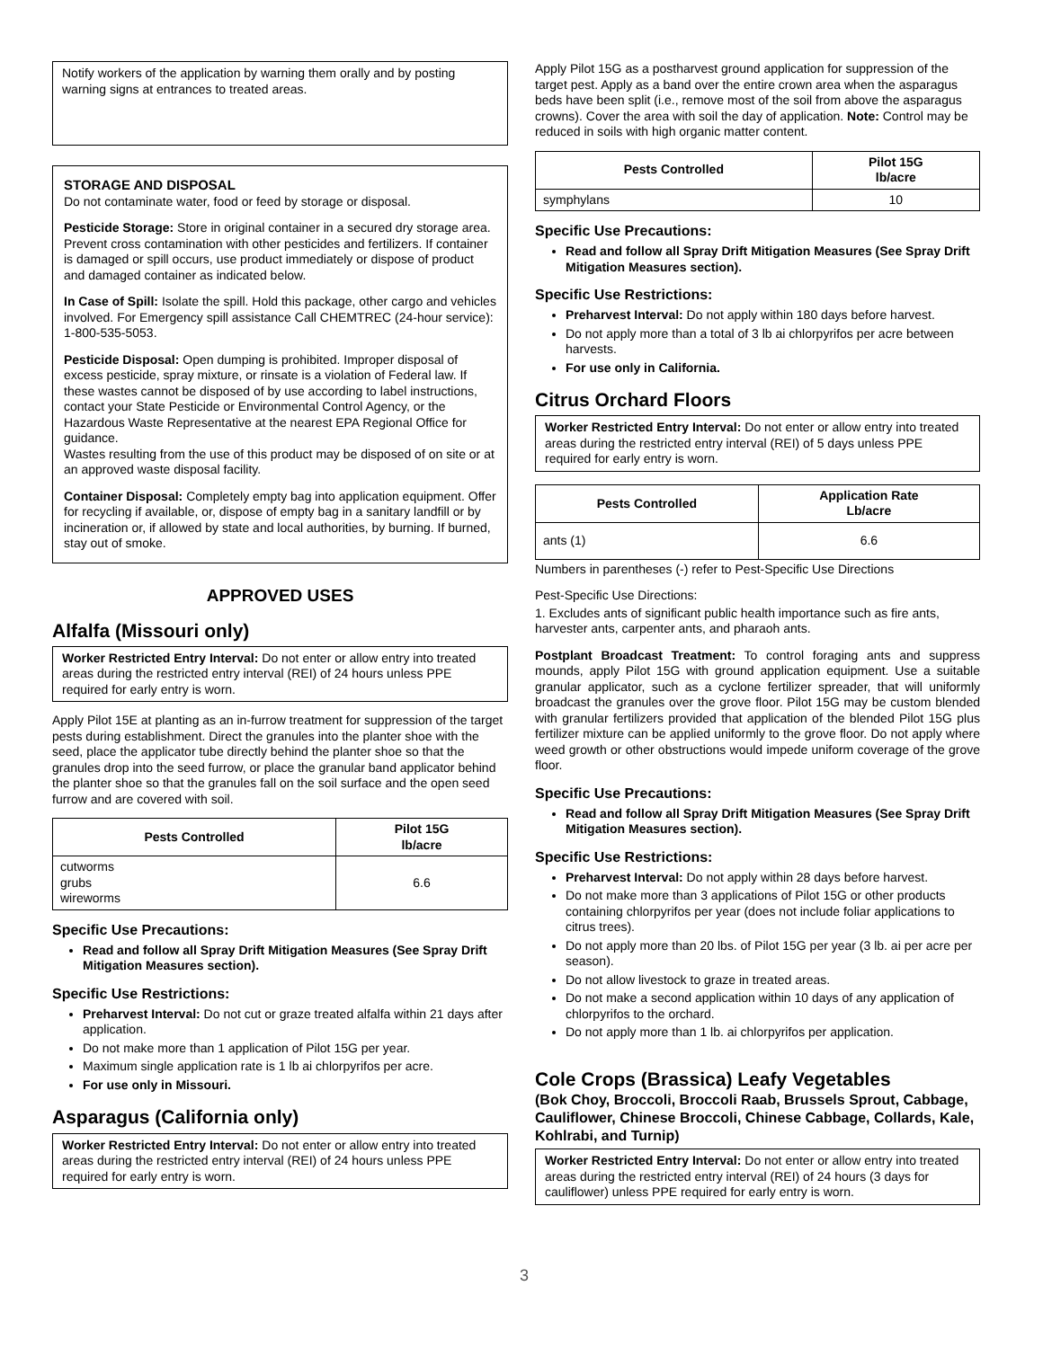Notify workers of the application by warning them orally and by posting warning signs at entrances to treated areas.
STORAGE AND DISPOSAL
Do not contaminate water, food or feed by storage or disposal.
Pesticide Storage: Store in original container in a secured dry storage area. Prevent cross contamination with other pesticides and fertilizers. If container is damaged or spill occurs, use product immediately or dispose of product and damaged container as indicated below.
In Case of Spill: Isolate the spill. Hold this package, other cargo and vehicles involved. For Emergency spill assistance Call CHEMTREC (24-hour service): 1-800-535-5053.
Pesticide Disposal: Open dumping is prohibited. Improper disposal of excess pesticide, spray mixture, or rinsate is a violation of Federal law. If these wastes cannot be disposed of by use according to label instructions, contact your State Pesticide or Environmental Control Agency, or the Hazardous Waste Representative at the nearest EPA Regional Office for guidance.
Wastes resulting from the use of this product may be disposed of on site or at an approved waste disposal facility.
Container Disposal: Completely empty bag into application equipment. Offer for recycling if available, or, dispose of empty bag in a sanitary landfill or by incineration or, if allowed by state and local authorities, by burning. If burned, stay out of smoke.
APPROVED USES
Alfalfa (Missouri only)
Worker Restricted Entry Interval: Do not enter or allow entry into treated areas during the restricted entry interval (REI) of 24 hours unless PPE required for early entry is worn.
Apply Pilot 15E at planting as an in-furrow treatment for suppression of the target pests during establishment. Direct the granules into the planter shoe with the seed, place the applicator tube directly behind the planter shoe so that the granules drop into the seed furrow, or place the granular band applicator behind the planter shoe so that the granules fall on the soil surface and the open seed furrow and are covered with soil.
| Pests Controlled | Pilot 15G lb/acre |
| --- | --- |
| cutworms grubs wireworms | 6.6 |
Specific Use Precautions:
Read and follow all Spray Drift Mitigation Measures (See Spray Drift Mitigation Measures section).
Specific Use Restrictions:
Preharvest Interval: Do not cut or graze treated alfalfa within 21 days after application.
Do not make more than 1 application of Pilot 15G per year.
Maximum single application rate is 1 lb ai chlorpyrifos per acre.
For use only in Missouri.
Asparagus (California only)
Worker Restricted Entry Interval: Do not enter or allow entry into treated areas during the restricted entry interval (REI) of 24 hours unless PPE required for early entry is worn.
Apply Pilot 15G as a postharvest ground application for suppression of the target pest. Apply as a band over the entire crown area when the asparagus beds have been split (i.e., remove most of the soil from above the asparagus crowns). Cover the area with soil the day of application. Note: Control may be reduced in soils with high organic matter content.
| Pests Controlled | Pilot 15G lb/acre |
| --- | --- |
| symphylans | 10 |
Specific Use Precautions:
Read and follow all Spray Drift Mitigation Measures (See Spray Drift Mitigation Measures section).
Specific Use Restrictions:
Preharvest Interval: Do not apply within 180 days before harvest.
Do not apply more than a total of 3 lb ai chlorpyrifos per acre between harvests.
For use only in California.
Citrus Orchard Floors
Worker Restricted Entry Interval: Do not enter or allow entry into treated areas during the restricted entry interval (REI) of 5 days unless PPE required for early entry is worn.
| Pests Controlled | Application Rate Lb/acre |
| --- | --- |
| ants (1) | 6.6 |
Numbers in parentheses (-) refer to Pest-Specific Use Directions
Pest-Specific Use Directions:
1. Excludes ants of significant public health importance such as fire ants, harvester ants, carpenter ants, and pharaoh ants.
Postplant Broadcast Treatment: To control foraging ants and suppress mounds, apply Pilot 15G with ground application equipment. Use a suitable granular applicator, such as a cyclone fertilizer spreader, that will uniformly broadcast the granules over the grove floor. Pilot 15G may be custom blended with granular fertilizers provided that application of the blended Pilot 15G plus fertilizer mixture can be applied uniformly to the grove floor. Do not apply where weed growth or other obstructions would impede uniform coverage of the grove floor.
Specific Use Precautions:
Read and follow all Spray Drift Mitigation Measures (See Spray Drift Mitigation Measures section).
Specific Use Restrictions:
Preharvest Interval: Do not apply within 28 days before harvest.
Do not make more than 3 applications of Pilot 15G or other products containing chlorpyrifos per year (does not include foliar applications to citrus trees).
Do not apply more than 20 lbs. of Pilot 15G per year (3 lb. ai per acre per season).
Do not allow livestock to graze in treated areas.
Do not make a second application within 10 days of any application of chlorpyrifos to the orchard.
Do not apply more than 1 lb. ai chlorpyrifos per application.
Cole Crops (Brassica) Leafy Vegetables
(Bok Choy, Broccoli, Broccoli Raab, Brussels Sprout, Cabbage, Cauliflower, Chinese Broccoli, Chinese Cabbage, Collards, Kale, Kohlrabi, and Turnip)
Worker Restricted Entry Interval: Do not enter or allow entry into treated areas during the restricted entry interval (REI) of 24 hours (3 days for cauliflower) unless PPE required for early entry is worn.
3